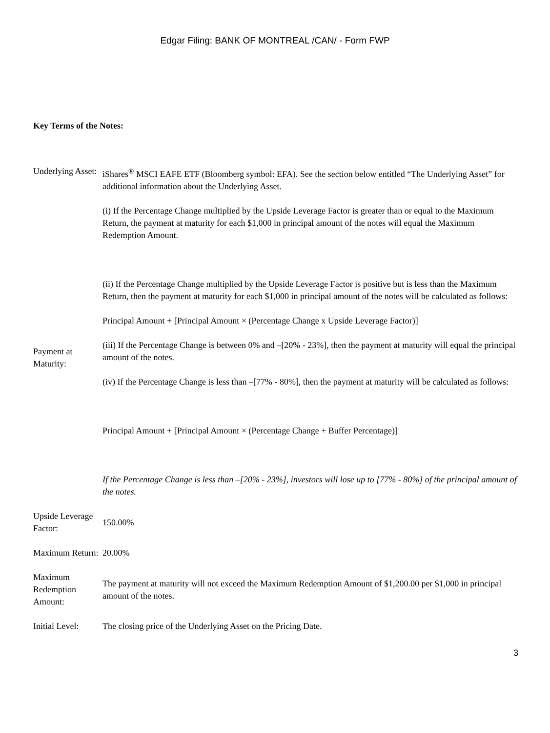Edgar Filing: BANK OF MONTREAL /CAN/ - Form FWP
Key Terms of the Notes:
| Underlying Asset: | iShares<sup>®</sup> MSCI EAFE ETF (Bloomberg symbol: EFA). See the section below entitled “The Underlying Asset” for additional information about the Underlying Asset. |
| Payment at Maturity: | (i) If the Percentage Change multiplied by the Upside Leverage Factor is greater than or equal to the Maximum Return, the payment at maturity for each $1,000 in principal amount of the notes will equal the Maximum Redemption Amount. (ii) If the Percentage Change multiplied by the Upside Leverage Factor is positive but is less than the Maximum Return, then the payment at maturity for each $1,000 in principal amount of the notes will be calculated as follows: Principal Amount + [Principal Amount × (Percentage Change x Upside Leverage Factor)] (iii) If the Percentage Change is between 0% and –[20% - 23%], then the payment at maturity will equal the principal amount of the notes. (iv) If the Percentage Change is less than –[77% - 80%], then the payment at maturity will be calculated as follows: Principal Amount + [Principal Amount × (Percentage Change + Buffer Percentage)] If the Percentage Change is less than –[20% - 23%], investors will lose up to [77% - 80%] of the principal amount of the notes. |
| Upside Leverage Factor: | 150.00% |
| Maximum Return: | 20.00% |
| Maximum Redemption Amount: | The payment at maturity will not exceed the Maximum Redemption Amount of $1,200.00 per $1,000 in principal amount of the notes. |
| Initial Level: | The closing price of the Underlying Asset on the Pricing Date. |
3